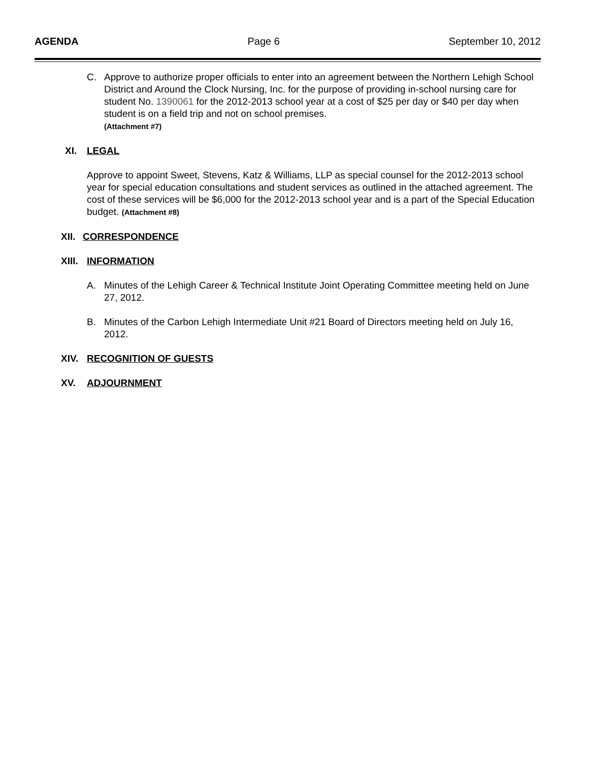AGENDA Page 6 September 10, 2012
C. Approve to authorize proper officials to enter into an agreement between the Northern Lehigh School District and Around the Clock Nursing, Inc. for the purpose of providing in-school nursing care for student No. 1390061 for the 2012-2013 school year at a cost of $25 per day or $40 per day when student is on a field trip and not on school premises.
(Attachment #7)
XI. LEGAL
Approve to appoint Sweet, Stevens, Katz & Williams, LLP as special counsel for the 2012-2013 school year for special education consultations and student services as outlined in the attached agreement. The cost of these services will be $6,000 for the 2012-2013 school year and is a part of the Special Education budget. (Attachment #8)
XII. CORRESPONDENCE
XIII. INFORMATION
A. Minutes of the Lehigh Career & Technical Institute Joint Operating Committee meeting held on June 27, 2012.
B. Minutes of the Carbon Lehigh Intermediate Unit #21 Board of Directors meeting held on July 16, 2012.
XIV. RECOGNITION OF GUESTS
XV. ADJOURNMENT